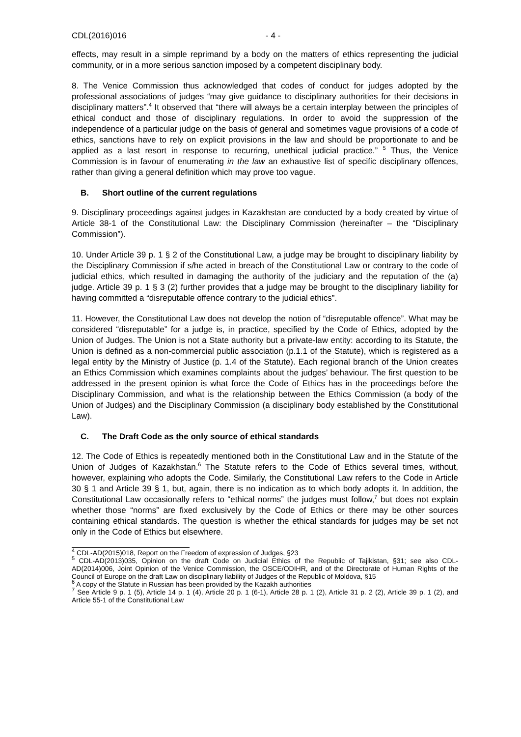CDL(2016)016 - 4 -
effects, may result in a simple reprimand by a body on the matters of ethics representing the judicial community, or in a more serious sanction imposed by a competent disciplinary body.
8. The Venice Commission thus acknowledged that codes of conduct for judges adopted by the professional associations of judges “may give guidance to disciplinary authorities for their decisions in disciplinary matters”.<sup>4</sup> It observed that “there will always be a certain interplay between the principles of ethical conduct and those of disciplinary regulations. In order to avoid the suppression of the independence of a particular judge on the basis of general and sometimes vague provisions of a code of ethics, sanctions have to rely on explicit provisions in the law and should be proportionate to and be applied as a last resort in response to recurring, unethical judicial practice.” <sup>5</sup> Thus, the Venice Commission is in favour of enumerating in the law an exhaustive list of specific disciplinary offences, rather than giving a general definition which may prove too vague.
B. Short outline of the current regulations
9. Disciplinary proceedings against judges in Kazakhstan are conducted by a body created by virtue of Article 38-1 of the Constitutional Law: the Disciplinary Commission (hereinafter – the “Disciplinary Commission”).
10. Under Article 39 p. 1 § 2 of the Constitutional Law, a judge may be brought to disciplinary liability by the Disciplinary Commission if s/he acted in breach of the Constitutional Law or contrary to the code of judicial ethics, which resulted in damaging the authority of the judiciary and the reputation of the (a) judge. Article 39 p. 1 § 3 (2) further provides that a judge may be brought to the disciplinary liability for having committed a “disreputable offence contrary to the judicial ethics”.
11. However, the Constitutional Law does not develop the notion of “disreputable offence”. What may be considered “disreputable” for a judge is, in practice, specified by the Code of Ethics, adopted by the Union of Judges. The Union is not a State authority but a private-law entity: according to its Statute, the Union is defined as a non-commercial public association (p.1.1 of the Statute), which is registered as a legal entity by the Ministry of Justice (p. 1.4 of the Statute). Each regional branch of the Union creates an Ethics Commission which examines complaints about the judges’ behaviour. The first question to be addressed in the present opinion is what force the Code of Ethics has in the proceedings before the Disciplinary Commission, and what is the relationship between the Ethics Commission (a body of the Union of Judges) and the Disciplinary Commission (a disciplinary body established by the Constitutional Law).
C. The Draft Code as the only source of ethical standards
12. The Code of Ethics is repeatedly mentioned both in the Constitutional Law and in the Statute of the Union of Judges of Kazakhstan.<sup>6</sup> The Statute refers to the Code of Ethics several times, without, however, explaining who adopts the Code. Similarly, the Constitutional Law refers to the Code in Article 30 § 1 and Article 39 § 1, but, again, there is no indication as to which body adopts it. In addition, the Constitutional Law occasionally refers to “ethical norms” the judges must follow,<sup>7</sup> but does not explain whether those “norms” are fixed exclusively by the Code of Ethics or there may be other sources containing ethical standards. The question is whether the ethical standards for judges may be set not only in the Code of Ethics but elsewhere.
<sup>4</sup> CDL-AD(2015)018, Report on the Freedom of expression of Judges, §23
<sup>5</sup> CDL-AD(2013)035, Opinion on the draft Code on Judicial Ethics of the Republic of Tajikistan, §31; see also CDL-AD(2014)006, Joint Opinion of the Venice Commission, the OSCE/ODIHR, and of the Directorate of Human Rights of the Council of Europe on the draft Law on disciplinary liability of Judges of the Republic of Moldova, §15
<sup>6</sup> A copy of the Statute in Russian has been provided by the Kazakh authorities
<sup>7</sup> See Article 9 p. 1 (5), Article 14 p. 1 (4), Article 20 p. 1 (6-1), Article 28 p. 1 (2), Article 31 p. 2 (2), Article 39 p. 1 (2), and Article 55-1 of the Constitutional Law